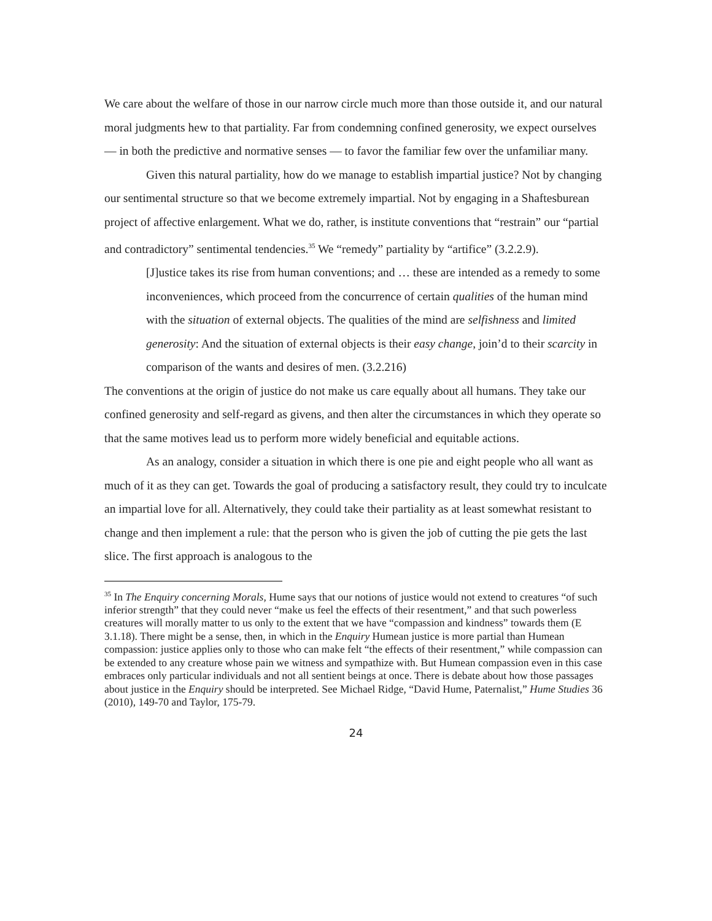We care about the welfare of those in our narrow circle much more than those outside it, and our natural moral judgments hew to that partiality. Far from condemning confined generosity, we expect ourselves — in both the predictive and normative senses — to favor the familiar few over the unfamiliar many.
Given this natural partiality, how do we manage to establish impartial justice? Not by changing our sentimental structure so that we become extremely impartial. Not by engaging in a Shaftesburean project of affective enlargement. What we do, rather, is institute conventions that “restrain” our “partial and contradictory” sentimental tendencies.<sup>35</sup> We “remedy” partiality by “artifice” (3.2.2.9).
[J]ustice takes its rise from human conventions; and … these are intended as a remedy to some inconveniences, which proceed from the concurrence of certain qualities of the human mind with the situation of external objects. The qualities of the mind are selfishness and limited generosity: And the situation of external objects is their easy change, join’d to their scarcity in comparison of the wants and desires of men. (3.2.216)
The conventions at the origin of justice do not make us care equally about all humans. They take our confined generosity and self-regard as givens, and then alter the circumstances in which they operate so that the same motives lead us to perform more widely beneficial and equitable actions.
As an analogy, consider a situation in which there is one pie and eight people who all want as much of it as they can get. Towards the goal of producing a satisfactory result, they could try to inculcate an impartial love for all. Alternatively, they could take their partiality as at least somewhat resistant to change and then implement a rule: that the person who is given the job of cutting the pie gets the last slice. The first approach is analogous to the
<sup>35</sup> In The Enquiry concerning Morals, Hume says that our notions of justice would not extend to creatures “of such inferior strength” that they could never “make us feel the effects of their resentment,” and that such powerless creatures will morally matter to us only to the extent that we have “compassion and kindness” towards them (E 3.1.18). There might be a sense, then, in which in the Enquiry Humean justice is more partial than Humean compassion: justice applies only to those who can make felt “the effects of their resentment,” while compassion can be extended to any creature whose pain we witness and sympathize with. But Humean compassion even in this case embraces only particular individuals and not all sentient beings at once. There is debate about how those passages about justice in the Enquiry should be interpreted. See Michael Ridge, “David Hume, Paternalist,” Hume Studies 36 (2010), 149-70 and Taylor, 175-79.
24